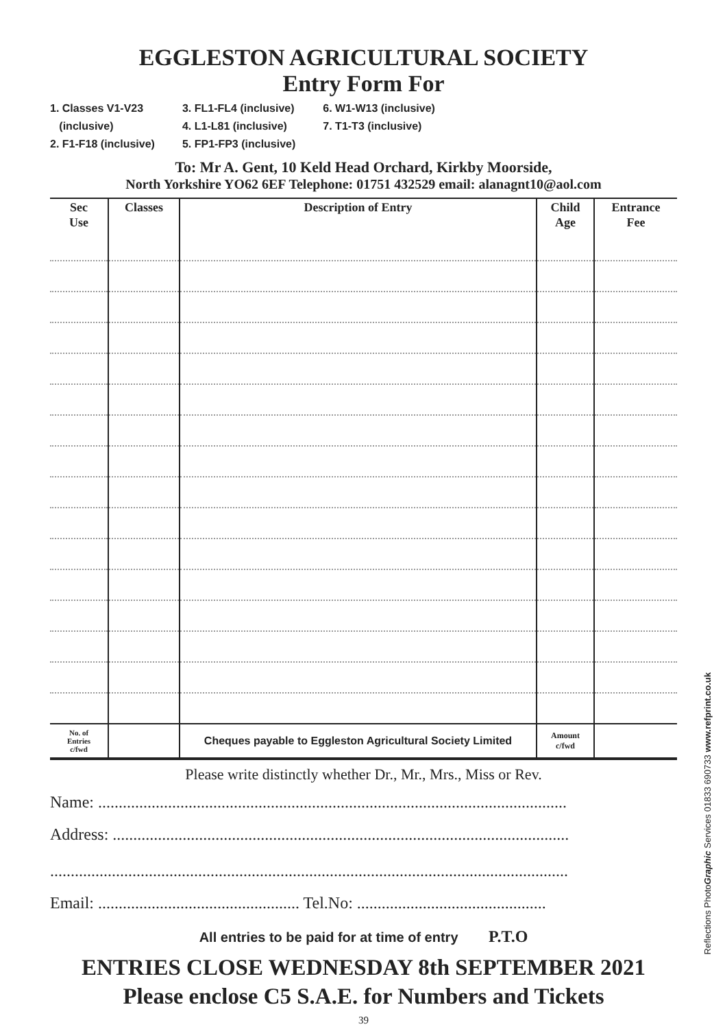EGGLESTON AGRICULTURAL SOCIETY
Entry Form For
1. Classes V1-V23
(inclusive)
2. F1-F18 (inclusive)
3. FL1-FL4 (inclusive)
4. L1-L81 (inclusive)
5. FP1-FP3 (inclusive)
6. W1-W13 (inclusive)
7. T1-T3 (inclusive)
To: Mr A. Gent, 10 Keld Head Orchard, Kirkby Moorside,
North Yorkshire YO62 6EF Telephone: 01751 432529 email: alanagnt10@aol.com
| Sec Use | Classes | Description of Entry | Child Age | Entrance Fee |
| --- | --- | --- | --- | --- |
| No. of Entries c/fwd | | Cheques payable to Eggleston Agricultural Society Limited | Amount c/fwd | |
Please write distinctly whether Dr., Mr., Mrs., Miss or Rev.
Name: ..................................................................................................................
Address: ...............................................................................................................
..............................................................................................................................
Email: ................................................. Tel.No: ..............................................
All entries to be paid for at time of entry P.T.O
ENTRIES CLOSE WEDNESDAY 8th SEPTEMBER 2021
Please enclose C5 S.A.E. for Numbers and Tickets
39
Reflections PhotoGraphic Services 01833 690733 www.refprint.co.uk